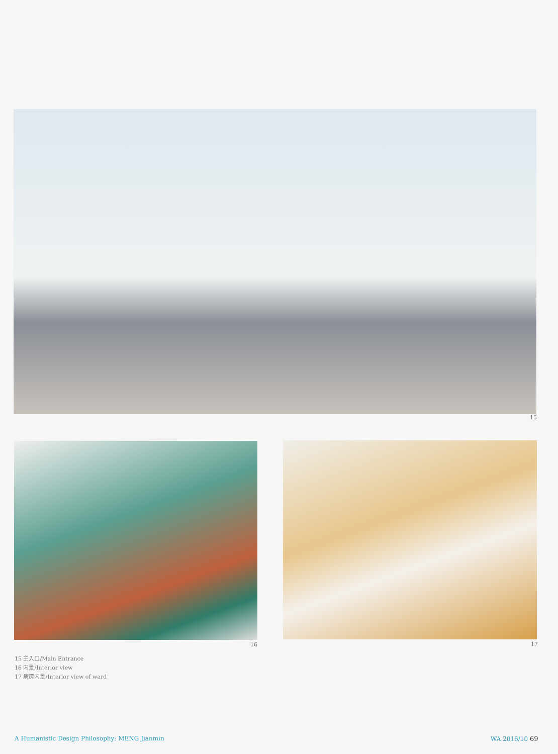15
16 17
15 主入口/Main Entrance
16 内景/Interior view
17 病房内景/Interior view of ward
A Humanistic Design Philosophy: MENG Jianmin
WA 2016/10 69